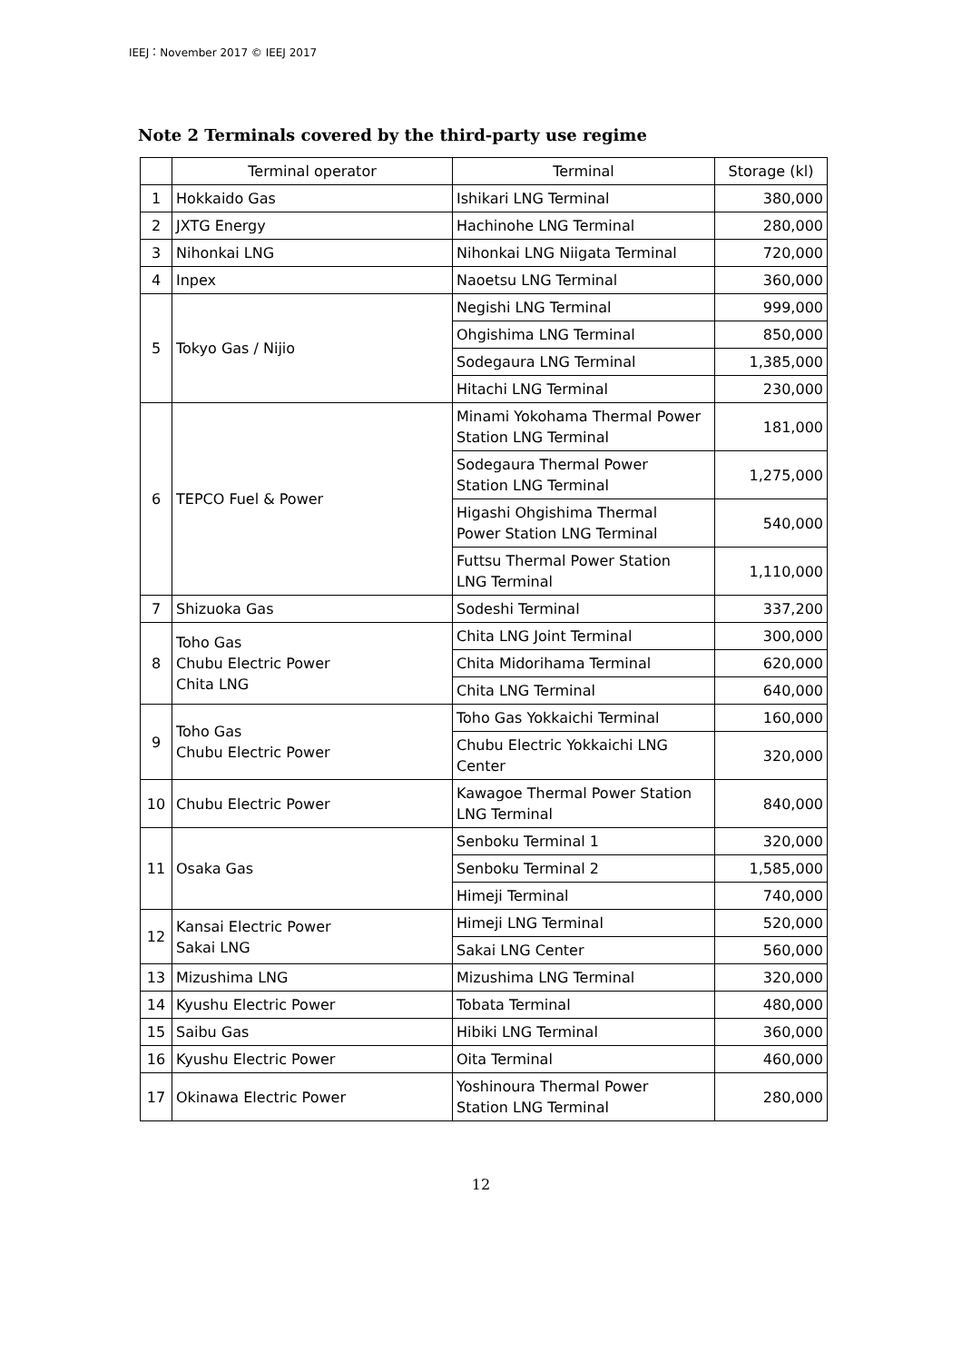IEEJ：November 2017 © IEEJ 2017
Note 2 Terminals covered by the third-party use regime
| | Terminal operator | Terminal | Storage (kl) |
| 1 | Hokkaido Gas | Ishikari LNG Terminal | 380,000 |
| 2 | JXTG Energy | Hachinohe LNG Terminal | 280,000 |
| 3 | Nihonkai LNG | Nihonkai LNG Niigata Terminal | 720,000 |
| 4 | Inpex | Naoetsu LNG Terminal | 360,000 |
| 5 | Tokyo Gas / Nijio | Negishi LNG Terminal | 999,000 |
| | | Ohgishima LNG Terminal | 850,000 |
| | | Sodegaura LNG Terminal | 1,385,000 |
| | | Hitachi LNG Terminal | 230,000 |
| 6 | TEPCO Fuel & Power | Minami Yokohama Thermal Power Station LNG Terminal | 181,000 |
| | | Sodegaura Thermal Power Station LNG Terminal | 1,275,000 |
| | | Higashi Ohgishima Thermal Power Station LNG Terminal | 540,000 |
| | | Futtsu Thermal Power Station LNG Terminal | 1,110,000 |
| 7 | Shizuoka Gas | Sodeshi Terminal | 337,200 |
| 8 | Toho Gas Chubu Electric Power Chita LNG | Chita LNG Joint Terminal | 300,000 |
| | | Chita Midorihama Terminal | 620,000 |
| | | Chita LNG Terminal | 640,000 |
| 9 | Toho Gas Chubu Electric Power | Toho Gas Yokkaichi Terminal | 160,000 |
| | | Chubu Electric Yokkaichi LNG Center | 320,000 |
| 10 | Chubu Electric Power | Kawagoe Thermal Power Station LNG Terminal | 840,000 |
| 11 | Osaka Gas | Senboku Terminal 1 | 320,000 |
| | | Senboku Terminal 2 | 1,585,000 |
| | | Himeji Terminal | 740,000 |
| 12 | Kansai Electric Power Sakai LNG | Himeji LNG Terminal | 520,000 |
| | | Sakai LNG Center | 560,000 |
| 13 | Mizushima LNG | Mizushima LNG Terminal | 320,000 |
| 14 | Kyushu Electric Power | Tobata Terminal | 480,000 |
| 15 | Saibu Gas | Hibiki LNG Terminal | 360,000 |
| 16 | Kyushu Electric Power | Oita Terminal | 460,000 |
| 17 | Okinawa Electric Power | Yoshinoura Thermal Power Station LNG Terminal | 280,000 |
12